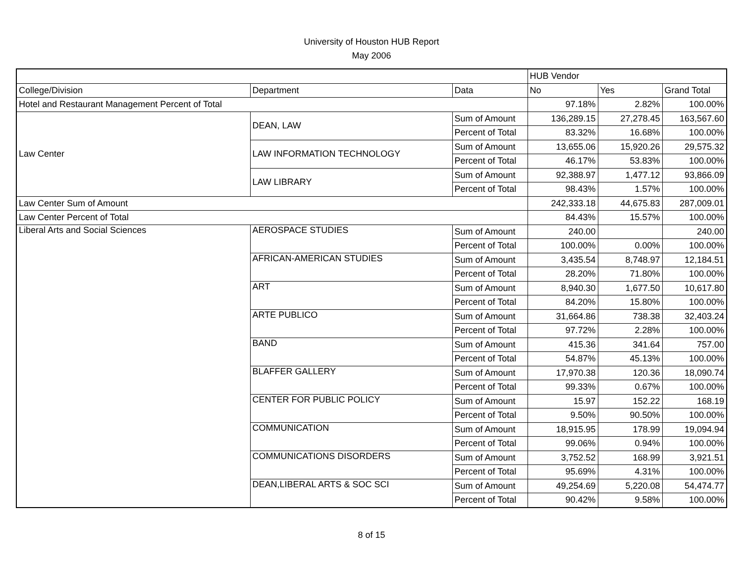University of Houston HUB Report
May 2006
| | | | HUB Vendor | | |
| College/Division | Department | Data | No | Yes | Grand Total |
| Hotel and Restaurant Management Percent of Total | | | 97.18% | 2.82% | 100.00% |
| Law Center | DEAN, LAW | Sum of Amount | 136,289.15 | 27,278.45 | 163,567.60 |
| | | Percent of Total | 83.32% | 16.68% | 100.00% |
| | LAW INFORMATION TECHNOLOGY | Sum of Amount | 13,655.06 | 15,920.26 | 29,575.32 |
| | | Percent of Total | 46.17% | 53.83% | 100.00% |
| | LAW LIBRARY | Sum of Amount | 92,388.97 | 1,477.12 | 93,866.09 |
| | | Percent of Total | 98.43% | 1.57% | 100.00% |
| Law Center Sum of Amount | | | 242,333.18 | 44,675.83 | 287,009.01 |
| Law Center Percent of Total | | | 84.43% | 15.57% | 100.00% |
| Liberal Arts and Social Sciences | AEROSPACE STUDIES | Sum of Amount | 240.00 | | 240.00 |
| | | Percent of Total | 100.00% | 0.00% | 100.00% |
| | AFRICAN-AMERICAN STUDIES | Sum of Amount | 3,435.54 | 8,748.97 | 12,184.51 |
| | | Percent of Total | 28.20% | 71.80% | 100.00% |
| | ART | Sum of Amount | 8,940.30 | 1,677.50 | 10,617.80 |
| | | Percent of Total | 84.20% | 15.80% | 100.00% |
| | ARTE PUBLICO | Sum of Amount | 31,664.86 | 738.38 | 32,403.24 |
| | | Percent of Total | 97.72% | 2.28% | 100.00% |
| | BAND | Sum of Amount | 415.36 | 341.64 | 757.00 |
| | | Percent of Total | 54.87% | 45.13% | 100.00% |
| | BLAFFER GALLERY | Sum of Amount | 17,970.38 | 120.36 | 18,090.74 |
| | | Percent of Total | 99.33% | 0.67% | 100.00% |
| | CENTER FOR PUBLIC POLICY | Sum of Amount | 15.97 | 152.22 | 168.19 |
| | | Percent of Total | 9.50% | 90.50% | 100.00% |
| | COMMUNICATION | Sum of Amount | 18,915.95 | 178.99 | 19,094.94 |
| | | Percent of Total | 99.06% | 0.94% | 100.00% |
| | COMMUNICATIONS DISORDERS | Sum of Amount | 3,752.52 | 168.99 | 3,921.51 |
| | | Percent of Total | 95.69% | 4.31% | 100.00% |
| | DEAN,LIBERAL ARTS & SOC SCI | Sum of Amount | 49,254.69 | 5,220.08 | 54,474.77 |
| | | Percent of Total | 90.42% | 9.58% | 100.00% |
8 of 15